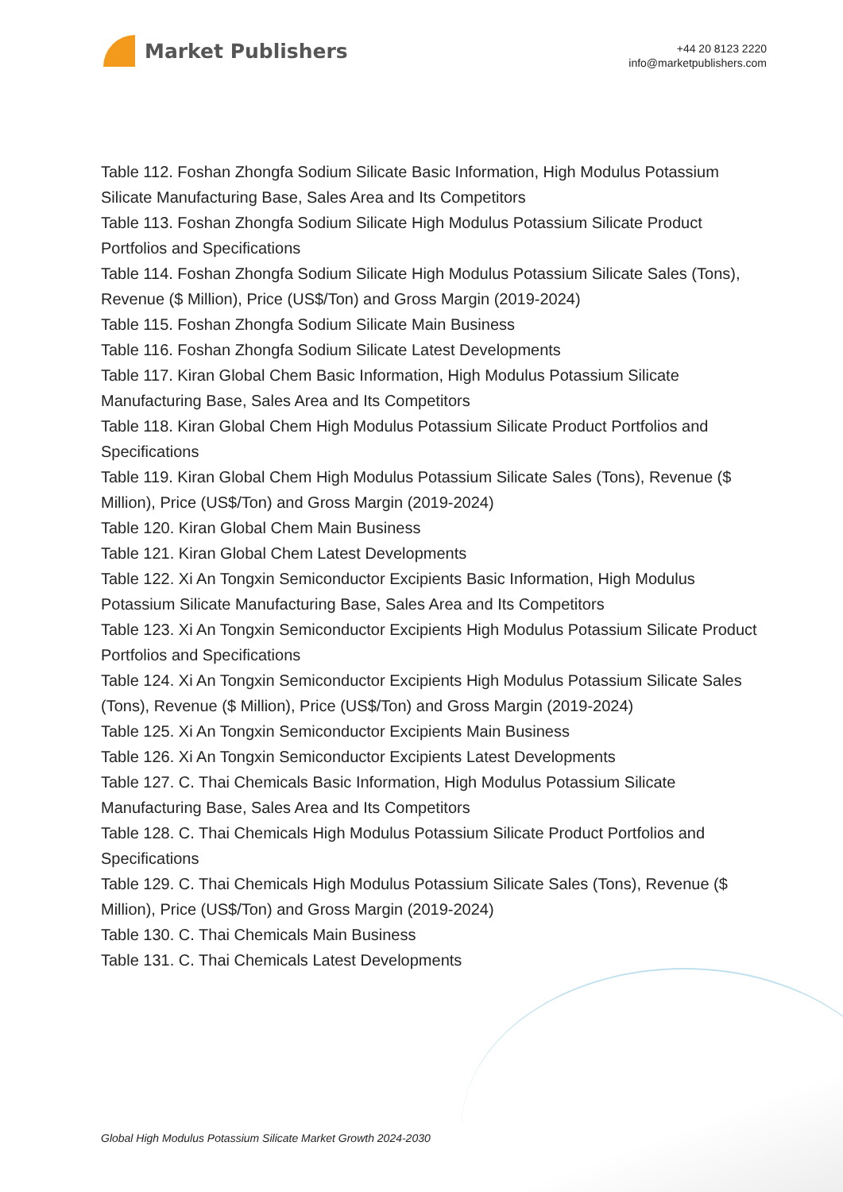Market Publishers
+44 20 8123 2220
info@marketpublishers.com
Table 112. Foshan Zhongfa Sodium Silicate Basic Information, High Modulus Potassium Silicate Manufacturing Base, Sales Area and Its Competitors
Table 113. Foshan Zhongfa Sodium Silicate High Modulus Potassium Silicate Product Portfolios and Specifications
Table 114. Foshan Zhongfa Sodium Silicate High Modulus Potassium Silicate Sales (Tons), Revenue ($ Million), Price (US$/Ton) and Gross Margin (2019-2024)
Table 115. Foshan Zhongfa Sodium Silicate Main Business
Table 116. Foshan Zhongfa Sodium Silicate Latest Developments
Table 117. Kiran Global Chem Basic Information, High Modulus Potassium Silicate Manufacturing Base, Sales Area and Its Competitors
Table 118. Kiran Global Chem High Modulus Potassium Silicate Product Portfolios and Specifications
Table 119. Kiran Global Chem High Modulus Potassium Silicate Sales (Tons), Revenue ($ Million), Price (US$/Ton) and Gross Margin (2019-2024)
Table 120. Kiran Global Chem Main Business
Table 121. Kiran Global Chem Latest Developments
Table 122. Xi An Tongxin Semiconductor Excipients Basic Information, High Modulus Potassium Silicate Manufacturing Base, Sales Area and Its Competitors
Table 123. Xi An Tongxin Semiconductor Excipients High Modulus Potassium Silicate Product Portfolios and Specifications
Table 124. Xi An Tongxin Semiconductor Excipients High Modulus Potassium Silicate Sales (Tons), Revenue ($ Million), Price (US$/Ton) and Gross Margin (2019-2024)
Table 125. Xi An Tongxin Semiconductor Excipients Main Business
Table 126. Xi An Tongxin Semiconductor Excipients Latest Developments
Table 127. C. Thai Chemicals Basic Information, High Modulus Potassium Silicate Manufacturing Base, Sales Area and Its Competitors
Table 128. C. Thai Chemicals High Modulus Potassium Silicate Product Portfolios and Specifications
Table 129. C. Thai Chemicals High Modulus Potassium Silicate Sales (Tons), Revenue ($ Million), Price (US$/Ton) and Gross Margin (2019-2024)
Table 130. C. Thai Chemicals Main Business
Table 131. C. Thai Chemicals Latest Developments
Global High Modulus Potassium Silicate Market Growth 2024-2030